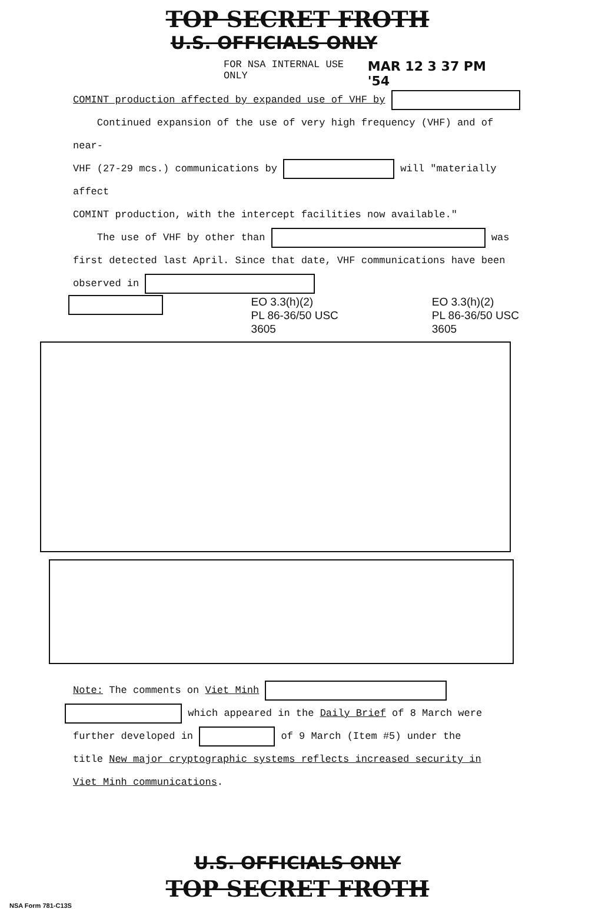TOP SECRET FROTH
U.S. OFFICIALS ONLY
FOR NSA INTERNAL USE ONLY MAR 12 3 37 PM '54
COMINT production affected by expanded use of VHF by
Continued expansion of the use of very high frequency (VHF) and of near-
VHF (27-29 mcs.) communications by will "materially affect
COMINT production, with the intercept facilities now available."
The use of VHF by other than was
first detected last April. Since that date, VHF communications have been
observed in
EO 3.3(h)(2)
PL 86-36/50 USC 3605 EO 3.3(h)(2)
PL 86-36/50 USC 3605
Note: The comments on Viet Minh
which appeared in the Daily Brief of 8 March were
further developed in of 9 March (Item #5) under the
title New major cryptographic systems reflects increased security in
Viet Minh communications.
U.S. OFFICIALS ONLY
TOP SECRET FROTH
NSA Form 781-C13S